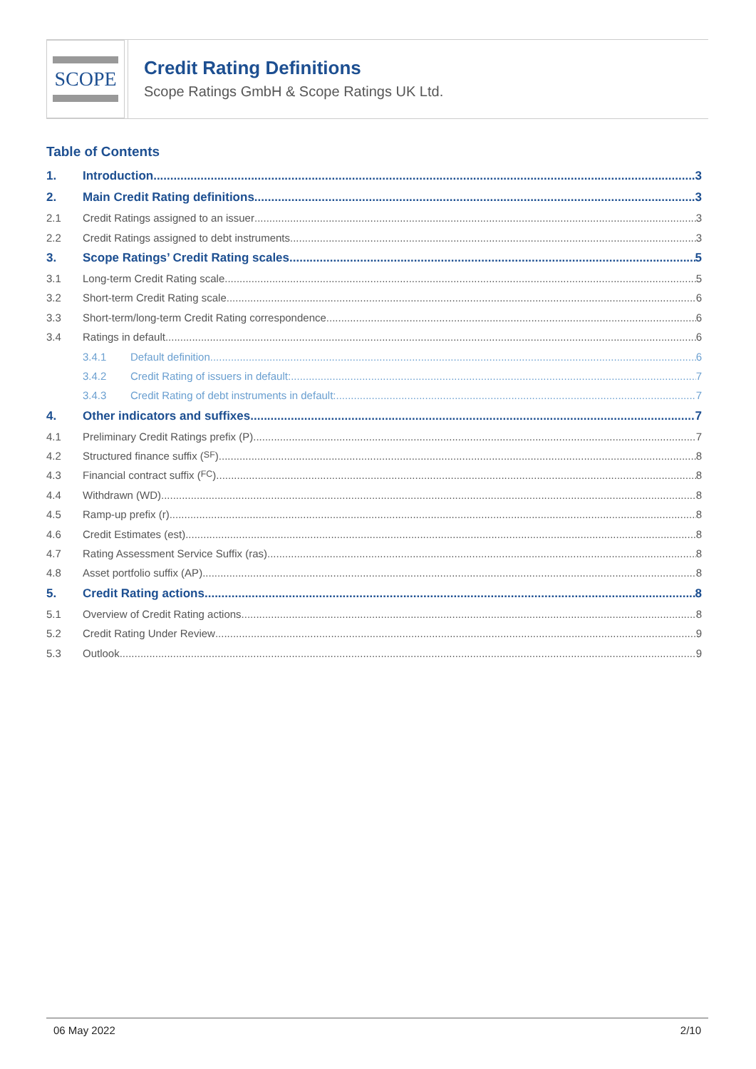SCOPE
Credit Rating Definitions
Scope Ratings GmbH & Scope Ratings UK Ltd.
Table of Contents
1. Introduction 3
2. Main Credit Rating definitions 3
2.1 Credit Ratings assigned to an issuer 3
2.2 Credit Ratings assigned to debt instruments 3
3. Scope Ratings’ Credit Rating scales 5
3.1 Long-term Credit Rating scale 5
3.2 Short-term Credit Rating scale 6
3.3 Short-term/long-term Credit Rating correspondence 6
3.4 Ratings in default 6
3.4.1 Default definition 6
3.4.2 Credit Rating of issuers in default: 7
3.4.3 Credit Rating of debt instruments in default: 7
4. Other indicators and suffixes 7
4.1 Preliminary Credit Ratings prefix (P) 7
4.2 Structured finance suffix (SF) 8
4.3 Financial contract suffix (FC) 8
4.4 Withdrawn (WD) 8
4.5 Ramp-up prefix (r) 8
4.6 Credit Estimates (est) 8
4.7 Rating Assessment Service Suffix (ras) 8
4.8 Asset portfolio suffix (AP) 8
5. Credit Rating actions 8
5.1 Overview of Credit Rating actions 8
5.2 Credit Rating Under Review 9
5.3 Outlook 9
06 May 2022 2/10